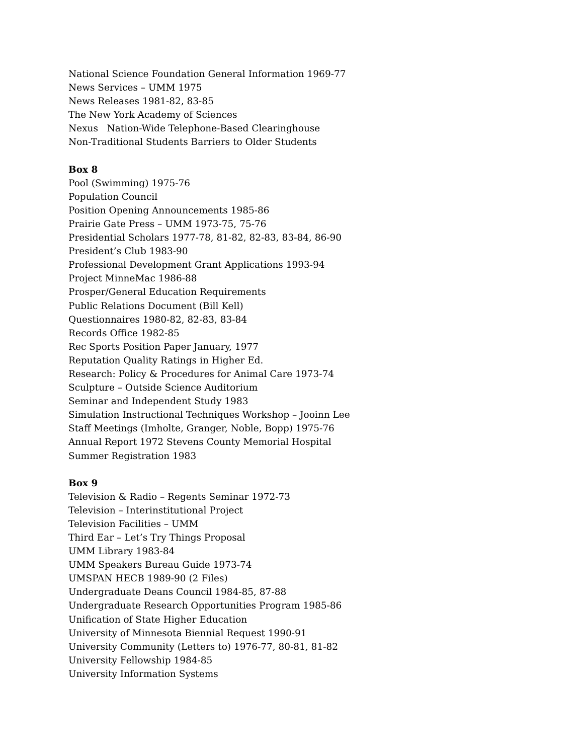National Science Foundation General Information 1969-77
News Services – UMM 1975
News Releases 1981-82, 83-85
The New York Academy of Sciences
Nexus Nation-Wide Telephone-Based Clearinghouse
Non-Traditional Students Barriers to Older Students
Box 8
Pool (Swimming) 1975-76
Population Council
Position Opening Announcements 1985-86
Prairie Gate Press – UMM 1973-75, 75-76
Presidential Scholars 1977-78, 81-82, 82-83, 83-84, 86-90
President’s Club 1983-90
Professional Development Grant Applications 1993-94
Project MinneMac 1986-88
Prosper/General Education Requirements
Public Relations Document (Bill Kell)
Questionnaires 1980-82, 82-83, 83-84
Records Office 1982-85
Rec Sports Position Paper January, 1977
Reputation Quality Ratings in Higher Ed.
Research: Policy & Procedures for Animal Care 1973-74
Sculpture – Outside Science Auditorium
Seminar and Independent Study 1983
Simulation Instructional Techniques Workshop – Jooinn Lee
Staff Meetings (Imholte, Granger, Noble, Bopp) 1975-76
Annual Report 1972 Stevens County Memorial Hospital
Summer Registration 1983
Box 9
Television & Radio – Regents Seminar 1972-73
Television – Interinstitutional Project
Television Facilities – UMM
Third Ear – Let’s Try Things Proposal
UMM Library 1983-84
UMM Speakers Bureau Guide 1973-74
UMSPAN HECB 1989-90 (2 Files)
Undergraduate Deans Council 1984-85, 87-88
Undergraduate Research Opportunities Program 1985-86
Unification of State Higher Education
University of Minnesota Biennial Request 1990-91
University Community (Letters to) 1976-77, 80-81, 81-82
University Fellowship 1984-85
University Information Systems